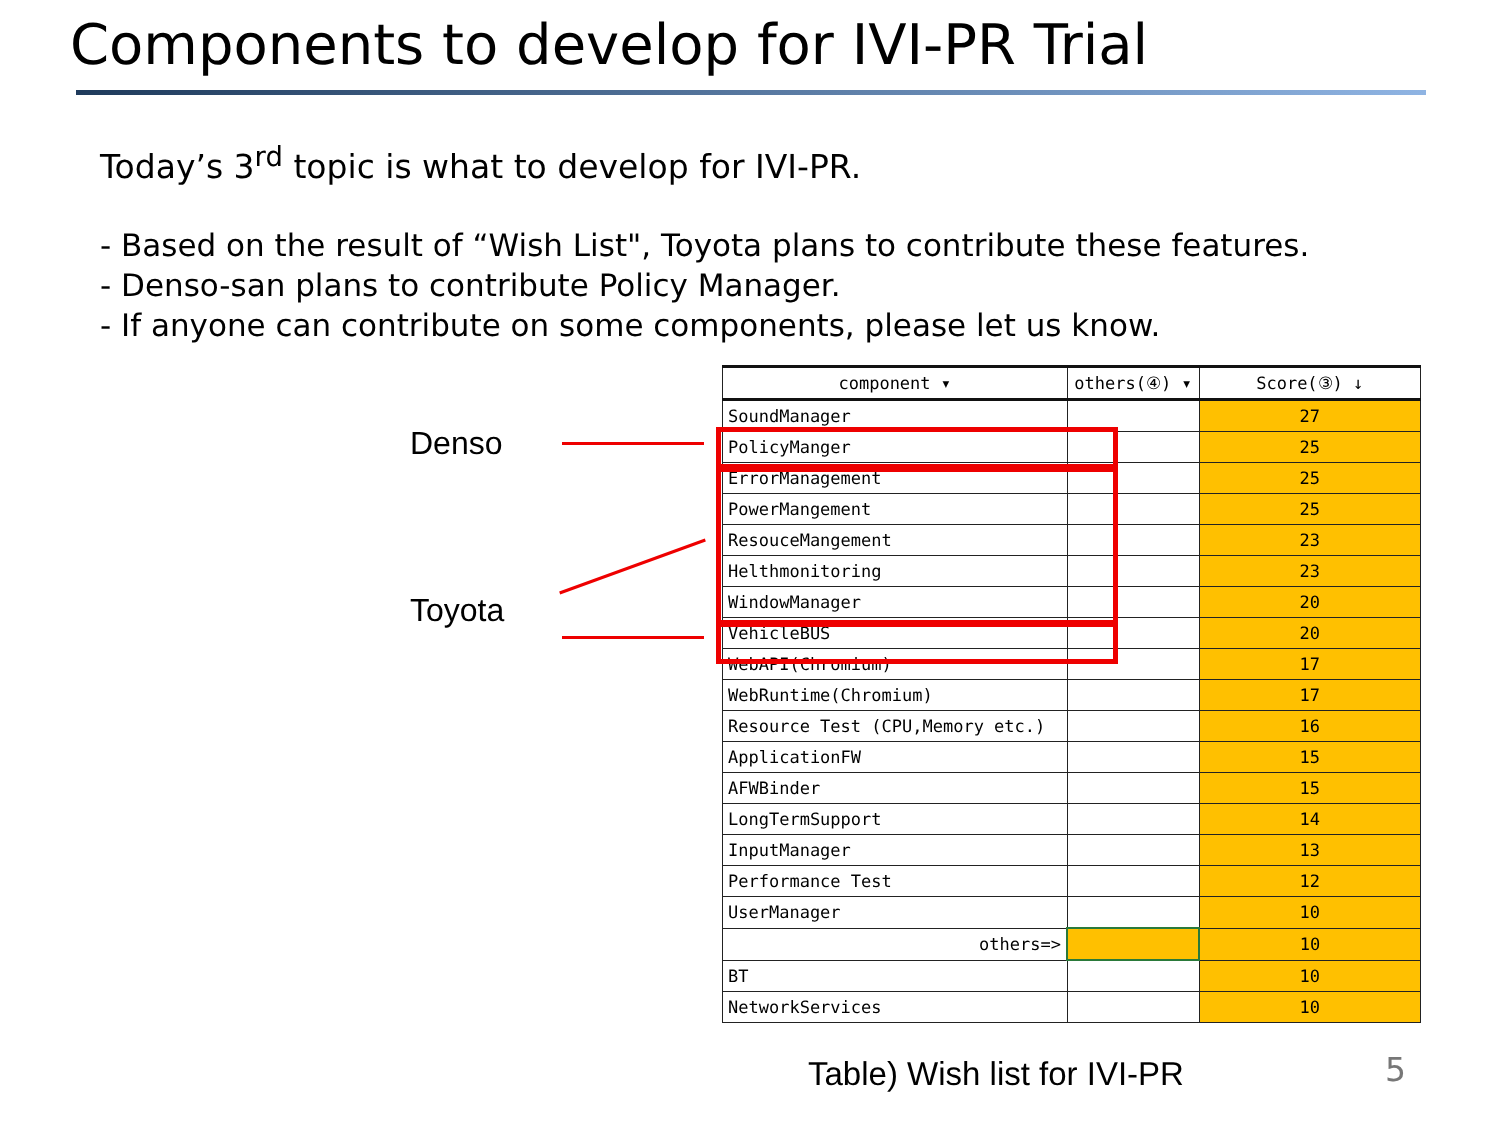Components to develop for IVI-PR Trial
Today’s 3<sup>rd</sup> topic is what to develop for IVI-PR.
- Based on the result of “Wish List", Toyota plans to contribute these features.
- Denso-san plans to contribute Policy Manager.
- If anyone can contribute on some components, please let us know.
Denso
Toyota
| component ▾ | others(④) ▾ | Score(③) ↓ |
| --- | --- | --- |
| SoundManager | | 27 |
| PolicyManger | | 25 |
| ErrorManagement | | 25 |
| PowerMangement | | 25 |
| ResouceMangement | | 23 |
| Helthmonitoring | | 23 |
| WindowManager | | 20 |
| VehicleBUS | | 20 |
| WebAPI(Chromium) | | 17 |
| WebRuntime(Chromium) | | 17 |
| Resource Test (CPU,Memory etc.) | | 16 |
| ApplicationFW | | 15 |
| AFWBinder | | 15 |
| LongTermSupport | | 14 |
| InputManager | | 13 |
| Performance Test | | 12 |
| UserManager | | 10 |
| others=> | | 10 |
| BT | | 10 |
| NetworkServices | | 10 |
Table) Wish list for IVI-PR 5